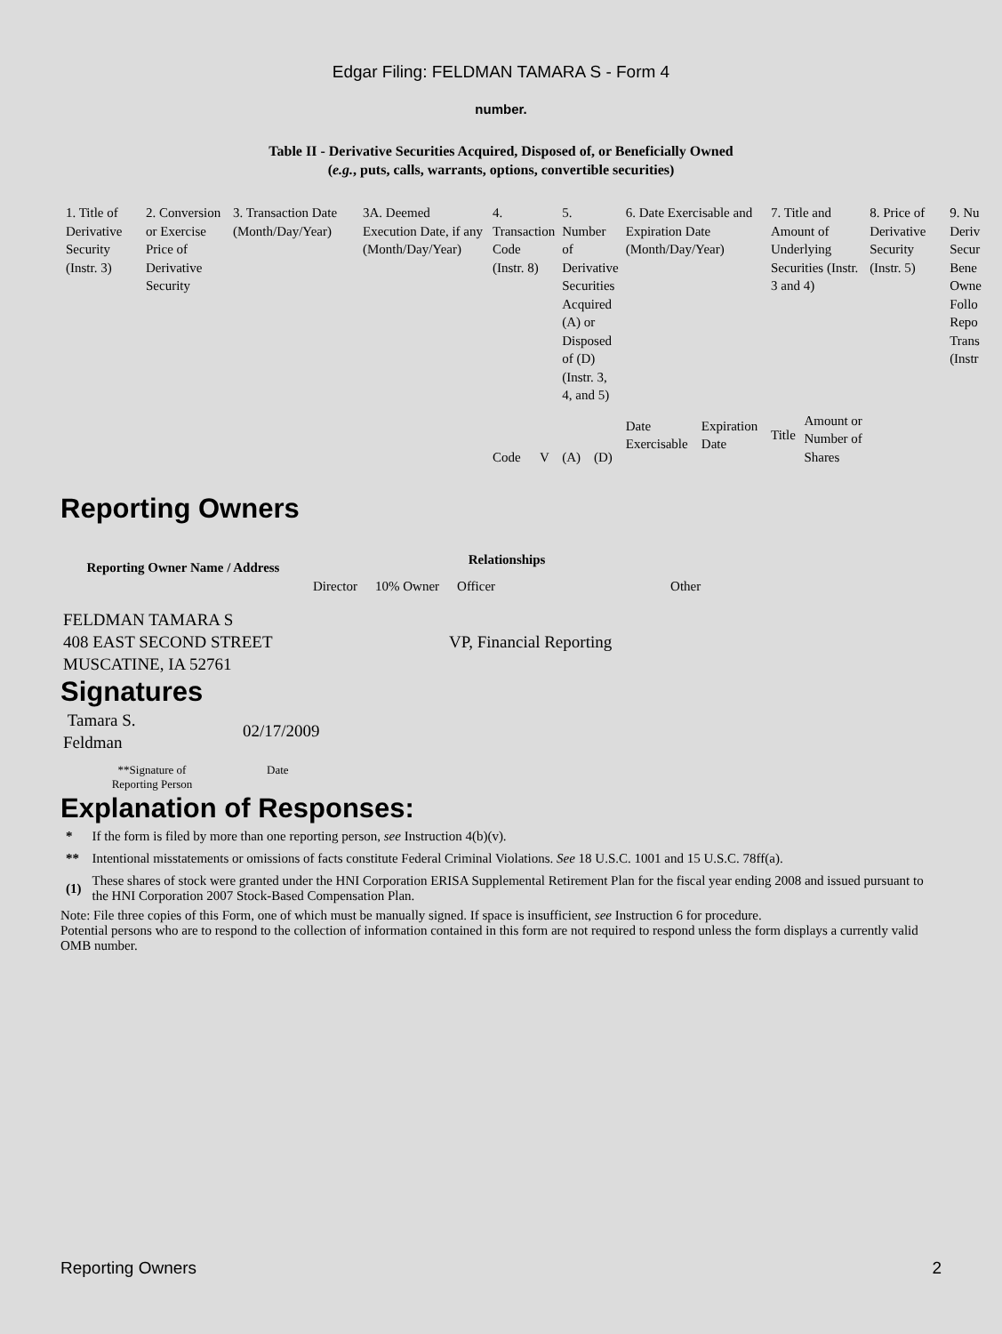Edgar Filing: FELDMAN TAMARA S - Form 4
number.
Table II - Derivative Securities Acquired, Disposed of, or Beneficially Owned
(e.g., puts, calls, warrants, options, convertible securities)
| 1. Title of Derivative Security (Instr. 3) | 2. Conversion or Exercise Price of Derivative Security | 3. Transaction Date (Month/Day/Year) | 3A. Deemed Execution Date, if any (Month/Day/Year) | 4. Transaction Code (Instr. 8) | | 5. Number of Derivative Securities Acquired (A) or Disposed of (D) (Instr. 3, 4, and 5) | | 6. Date Exercisable and Expiration Date (Month/Day/Year) | | 7. Title and Amount of Underlying Securities (Instr. 3 and 4) | | 8. Price of Derivative Security (Instr. 5) | 9. Nu Deriv Secur Bene Owne Follo Repo Trans (Instr |
| | | | | Code | V | (A) | (D) | Date Exercisable | Expiration Date | Title | Amount or Number of Shares | | |
Reporting Owners
| Reporting Owner Name / Address | Relationships | | | |
| --- | --- | --- | --- | --- |
| | Director | 10% Owner | Officer | Other |
| FELDMAN TAMARA S 408 EAST SECOND STREET MUSCATINE, IA 52761 | | | VP, Financial Reporting | |
Signatures
| Tamara S. Feldman | 02/17/2009 |
| **Signature of Reporting Person | Date |
Explanation of Responses:
| * | If the form is filed by more than one reporting person, see Instruction 4(b)(v). |
| ** | Intentional misstatements or omissions of facts constitute Federal Criminal Violations. See 18 U.S.C. 1001 and 15 U.S.C. 78ff(a). |
| (1) | These shares of stock were granted under the HNI Corporation ERISA Supplemental Retirement Plan for the fiscal year ending 2008 and issued pursuant to the HNI Corporation 2007 Stock-Based Compensation Plan. |
Note: File three copies of this Form, one of which must be manually signed. If space is insufficient, see Instruction 6 for procedure.
Potential persons who are to respond to the collection of information contained in this form are not required to respond unless the form displays a currently valid OMB number.
Reporting Owners 2